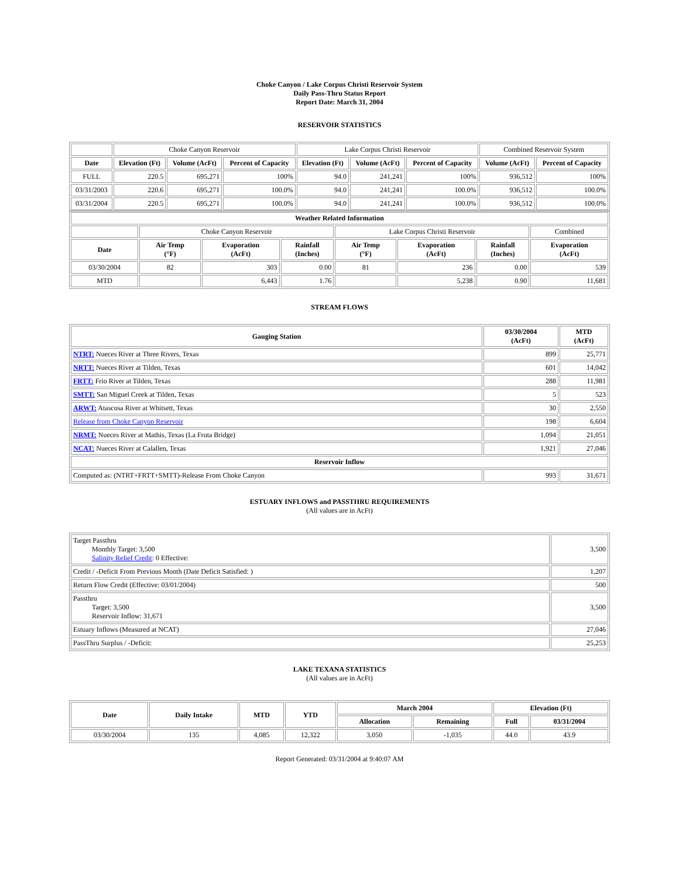Choke Canyon / Lake Corpus Christi Reservoir System
Daily Pass-Thru Status Report
Report Date: March 31, 2004
RESERVOIR STATISTICS
| | Choke Canyon Reservoir | | | Lake Corpus Christi Reservoir | | | Combined Reservoir System | |
| Date | Elevation (Ft) | Volume (AcFt) | Percent of Capacity | Elevation (Ft) | Volume (AcFt) | Percent of Capacity | Volume (AcFt) | Percent of Capacity |
| FULL | 220.5 | 695,271 | 100% | 94.0 | 241,241 | 100% | 936,512 | 100% |
| 03/31/2003 | 220.6 | 695,271 | 100.0% | 94.0 | 241,241 | 100.0% | 936,512 | 100.0% |
| 03/31/2004 | 220.5 | 695,271 | 100.0% | 94.0 | 241,241 | 100.0% | 936,512 | 100.0% |
| Weather Related Information | | | | | | | |
| --- | --- | --- | --- | --- | --- | --- | --- |
| | Choke Canyon Reservoir | | | Lake Corpus Christi Reservoir | | | Combined |
| Date | Air Temp (°F) | Evaporation (AcFt) | Rainfall (Inches) | Air Temp (°F) | Evaporation (AcFt) | Rainfall (Inches) | Evaporation (AcFt) |
| 03/30/2004 | 82 | 303 | 0.00 | 81 | 236 | 0.00 | 539 |
| MTD | | 6,443 | 1.76 | | 5,238 | 0.90 | 11,681 |
STREAM FLOWS
| Gauging Station | 03/30/2004 (AcFt) | MTD (AcFt) |
| --- | --- | --- |
| NTRT: Nueces River at Three Rivers, Texas | 899 | 25,771 |
| NRTT: Nueces River at Tilden, Texas | 601 | 14,042 |
| FRTT: Frio River at Tilden, Texas | 288 | 11,981 |
| SMTT: San Miguel Creek at Tilden, Texas | 5 | 523 |
| ARWT: Atascosa River at Whitsett, Texas | 30 | 2,550 |
| Release from Choke Canyon Reservoir | 198 | 6,604 |
| NRMT: Nueces River at Mathis, Texas (La Fruta Bridge) | 1,094 | 21,051 |
| NCAT: Nueces River at Calallen, Texas | 1,921 | 27,046 |
| Reservoir Inflow | | |
| Computed as: (NTRT+FRTT+SMTT)-Release From Choke Canyon | 993 | 31,671 |
ESTUARY INFLOWS and PASSTHRU REQUIREMENTS
(All values are in AcFt)
| Target Passthru Monthly Target: 3,500 Salinity Relief Credit : 0 Effective: | 3,500 |
| Credit / -Deficit From Previous Month (Date Deficit Satisfied: ) | 1,207 |
| Return Flow Credit (Effective: 03/01/2004) | 500 |
| Passthru Target: 3,500 Reservoir Inflow: 31,671 | 3,500 |
| Estuary Inflows (Measured at NCAT) | 27,046 |
| PassThru Surplus / -Deficit: | 25,253 |
LAKE TEXANA STATISTICS
(All values are in AcFt)
| Date | Daily Intake | MTD | YTD | March 2004 | | Elevation (Ft) | |
| --- | --- | --- | --- | --- | --- | --- | --- |
| | | | | Allocation | Remaining | Full | 03/31/2004 |
| 03/30/2004 | 135 | 4,085 | 12,322 | 3,050 | -1,035 | 44.0 | 43.9 |
Report Generated: 03/31/2004 at 9:40:07 AM